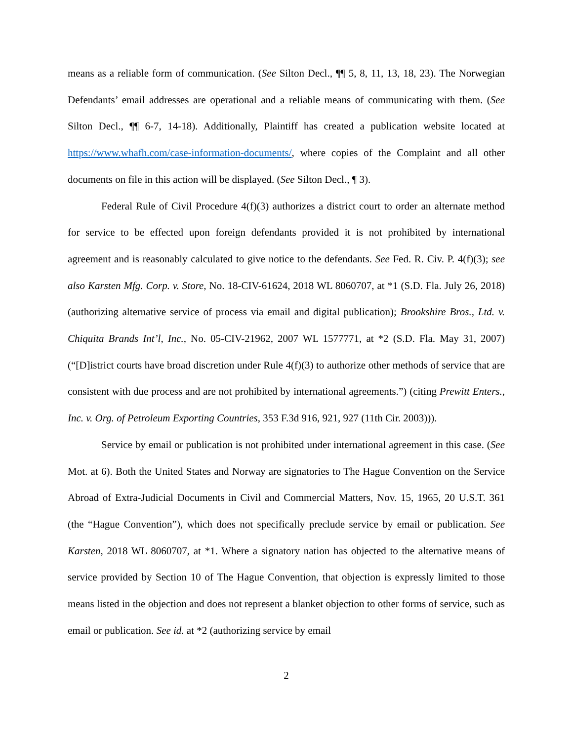means as a reliable form of communication. (See Silton Decl., ¶¶ 5, 8, 11, 13, 18, 23). The Norwegian Defendants’ email addresses are operational and a reliable means of communicating with them. (See Silton Decl., ¶¶ 6-7, 14-18). Additionally, Plaintiff has created a publication website located at https://www.whafh.com/case-information-documents/, where copies of the Complaint and all other documents on file in this action will be displayed. (See Silton Decl., ¶ 3).
Federal Rule of Civil Procedure 4(f)(3) authorizes a district court to order an alternate method for service to be effected upon foreign defendants provided it is not prohibited by international agreement and is reasonably calculated to give notice to the defendants. See Fed. R. Civ. P. 4(f)(3); see also Karsten Mfg. Corp. v. Store, No. 18-CIV-61624, 2018 WL 8060707, at *1 (S.D. Fla. July 26, 2018) (authorizing alternative service of process via email and digital publication); Brookshire Bros., Ltd. v. Chiquita Brands Int’l, Inc., No. 05-CIV-21962, 2007 WL 1577771, at *2 (S.D. Fla. May 31, 2007) (“[D]istrict courts have broad discretion under Rule 4(f)(3) to authorize other methods of service that are consistent with due process and are not prohibited by international agreements.”) (citing Prewitt Enters., Inc. v. Org. of Petroleum Exporting Countries, 353 F.3d 916, 921, 927 (11th Cir. 2003))).
Service by email or publication is not prohibited under international agreement in this case. (See Mot. at 6). Both the United States and Norway are signatories to The Hague Convention on the Service Abroad of Extra-Judicial Documents in Civil and Commercial Matters, Nov. 15, 1965, 20 U.S.T. 361 (the “Hague Convention”), which does not specifically preclude service by email or publication. See Karsten, 2018 WL 8060707, at *1. Where a signatory nation has objected to the alternative means of service provided by Section 10 of The Hague Convention, that objection is expressly limited to those means listed in the objection and does not represent a blanket objection to other forms of service, such as email or publication. See id. at *2 (authorizing service by email
2